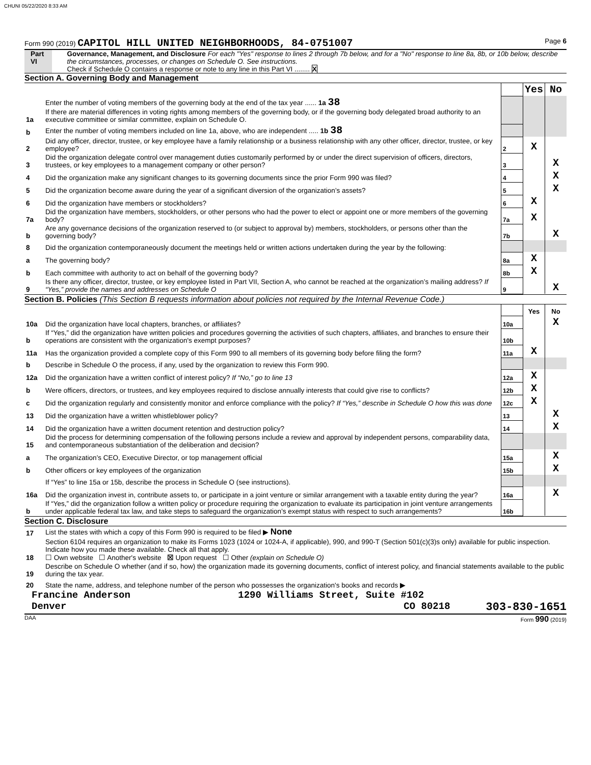CHUNI 05/22/2020 8:33 AM
Form 990 (2019) CAPITOL HILL UNITED NEIGHBORHOODS, 84-0751007 Page 6
Part VI Governance, Management, and Disclosure For each "Yes" response to lines 2 through 7b below, and for a "No" response to line 8a, 8b, or 10b below, describe the circumstances, processes, or changes on Schedule O. See instructions.
Check if Schedule O contains a response or note to any line in this Part VI ........ X
Section A. Governing Body and Management
| | | | Yes | No |
| 1a | Enter the number of voting members of the governing body at the end of the tax year ...... 1a 38 If there are material differences in voting rights among members of the governing body, or if the governing body delegated broad authority to an executive committee or similar committee, explain on Schedule O. | | | |
| b | Enter the number of voting members included on line 1a, above, who are independent ..... 1b 38 | | | |
| 2 | Did any officer, director, trustee, or key employee have a family relationship or a business relationship with any other officer, director, trustee, or key employee? | 2 | X | |
| 3 | Did the organization delegate control over management duties customarily performed by or under the direct supervision of officers, directors, trustees, or key employees to a management company or other person? | 3 | | X |
| 4 | Did the organization make any significant changes to its governing documents since the prior Form 990 was filed? | 4 | | X |
| 5 | Did the organization become aware during the year of a significant diversion of the organization’s assets? | 5 | | X |
| 6 | Did the organization have members or stockholders? | 6 | X | |
| 7a | Did the organization have members, stockholders, or other persons who had the power to elect or appoint one or more members of the governing body? | 7a | X | |
| b | Are any governance decisions of the organization reserved to (or subject to approval by) members, stockholders, or persons other than the governing body? | 7b | | X |
| 8 | Did the organization contemporaneously document the meetings held or written actions undertaken during the year by the following: | | | |
| a | The governing body? | 8a | X | |
| b | Each committee with authority to act on behalf of the governing body? | 8b | X | |
| 9 | Is there any officer, director, trustee, or key employee listed in Part VII, Section A, who cannot be reached at the organization’s mailing address? If “Yes,” provide the names and addresses on Schedule O | 9 | | X |
Section B. Policies (This Section B requests information about policies not required by the Internal Revenue Code.)
| | | | Yes | No |
| 10a | Did the organization have local chapters, branches, or affiliates? | 10a | | X |
| b | If “Yes,” did the organization have written policies and procedures governing the activities of such chapters, affiliates, and branches to ensure their operations are consistent with the organization's exempt purposes? | 10b | | |
| 11a | Has the organization provided a complete copy of this Form 990 to all members of its governing body before filing the form? | 11a | X | |
| b | Describe in Schedule O the process, if any, used by the organization to review this Form 990. | | | |
| 12a | Did the organization have a written conflict of interest policy? If “No,” go to line 13 | 12a | X | |
| b | Were officers, directors, or trustees, and key employees required to disclose annually interests that could give rise to conflicts? | 12b | X | |
| c | Did the organization regularly and consistently monitor and enforce compliance with the policy? If “Yes,” describe in Schedule O how this was done | 12c | X | |
| 13 | Did the organization have a written whistleblower policy? | 13 | | X |
| 14 | Did the organization have a written document retention and destruction policy? | 14 | | X |
| 15 | Did the process for determining compensation of the following persons include a review and approval by independent persons, comparability data, and contemporaneous substantiation of the deliberation and decision? | | | |
| a | The organization’s CEO, Executive Director, or top management official | 15a | | X |
| b | Other officers or key employees of the organization | 15b | | X |
| | If “Yes” to line 15a or 15b, describe the process in Schedule O (see instructions). | | | |
| 16a | Did the organization invest in, contribute assets to, or participate in a joint venture or similar arrangement with a taxable entity during the year? | 16a | | X |
| b | If “Yes,” did the organization follow a written policy or procedure requiring the organization to evaluate its participation in joint venture arrangements under applicable federal tax law, and take steps to safeguard the organization’s exempt status with respect to such arrangements? | 16b | | |
Section C. Disclosure
| 17 | List the states with which a copy of this Form 990 is required to be filed ▶ None |
| 18 | Section 6104 requires an organization to make its Forms 1023 (1024 or 1024-A, if applicable), 990, and 990-T (Section 501(c)(3)s only) available for public inspection. Indicate how you made these available. Check all that apply. ☐ Own website ☐ Another's website ☒ Upon request ☐ Other (explain on Schedule O) |
| 19 | Describe on Schedule O whether (and if so, how) the organization made its governing documents, conflict of interest policy, and financial statements available to the public during the tax year. |
| 20 | State the name, address, and telephone number of the person who possesses the organization's books and records ▶ |
Francine Anderson 1290 Williams Street, Suite #102
Denver CO 80218 303-830-1651
DAA Form 990 (2019)